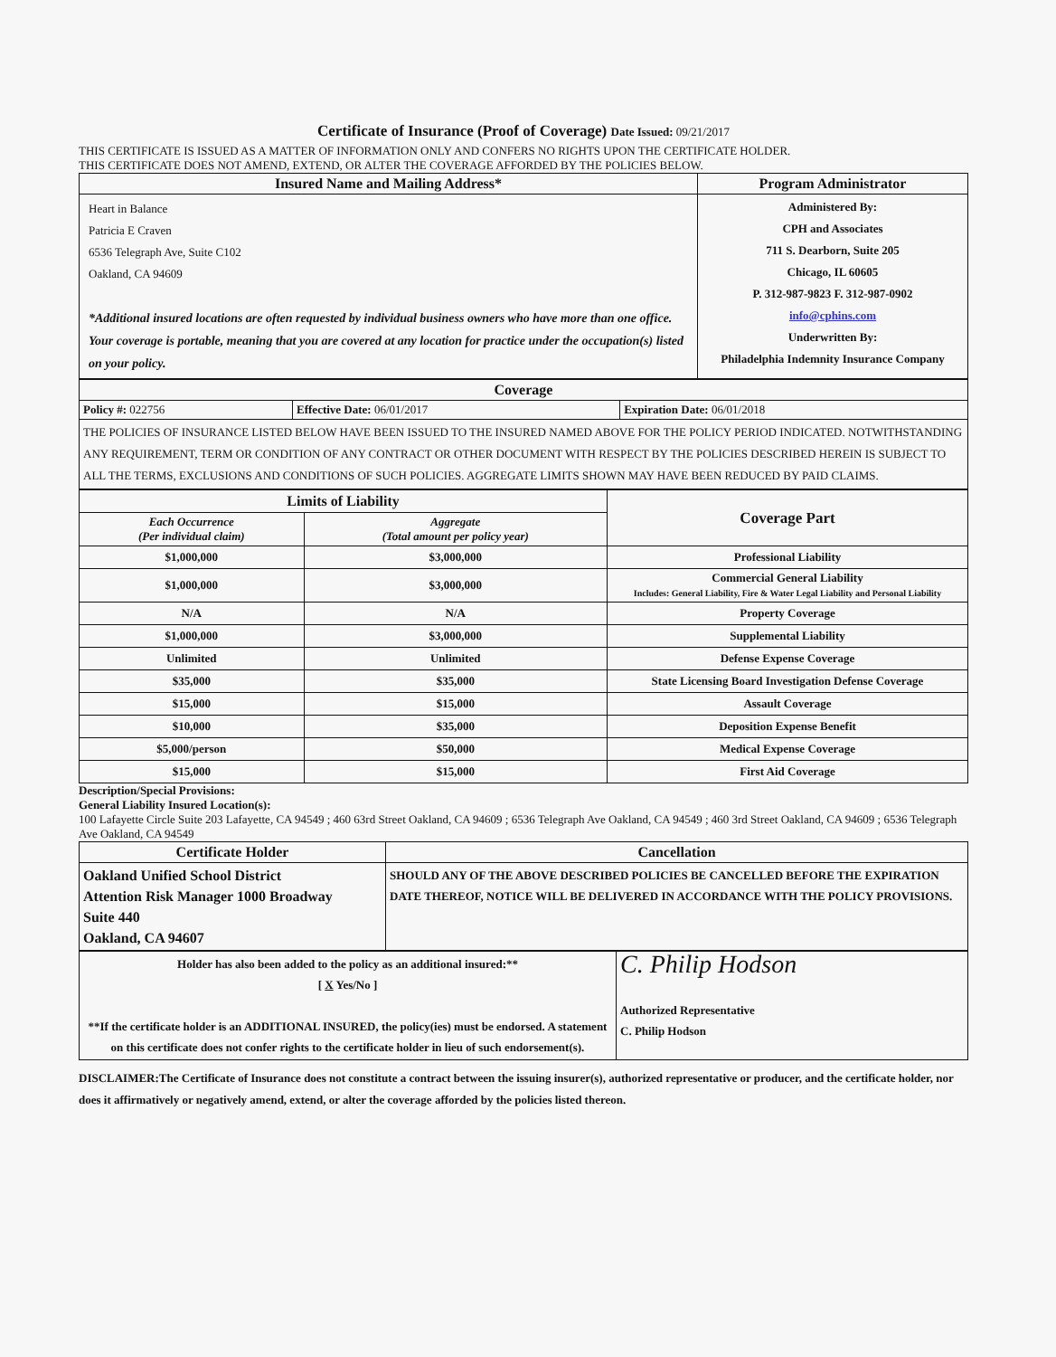Certificate of Insurance (Proof of Coverage) Date Issued: 09/21/2017
THIS CERTIFICATE IS ISSUED AS A MATTER OF INFORMATION ONLY AND CONFERS NO RIGHTS UPON THE CERTIFICATE HOLDER.
THIS CERTIFICATE DOES NOT AMEND, EXTEND, OR ALTER THE COVERAGE AFFORDED BY THE POLICIES BELOW.
| Insured Name and Mailing Address* | Program Administrator |
| --- | --- |
| Heart in Balance Patricia E Craven 6536 Telegraph Ave, Suite C102 Oakland, CA 94609 *Additional insured locations are often requested by individual business owners who have more than one office. Your coverage is portable, meaning that you are covered at any location for practice under the occupation(s) listed on your policy. | Administered By: CPH and Associates 711 S. Dearborn, Suite 205 Chicago, IL 60605 P. 312-987-9823 F. 312-987-0902 info@cphins.com Underwritten By: Philadelphia Indemnity Insurance Company |
| Coverage | | |
| --- | --- | --- |
| Policy #: 022756 | Effective Date: 06/01/2017 | Expiration Date: 06/01/2018 |
| THE POLICIES OF INSURANCE LISTED BELOW HAVE BEEN ISSUED TO THE INSURED NAMED ABOVE FOR THE POLICY PERIOD INDICATED. NOTWITHSTANDING ANY REQUIREMENT, TERM OR CONDITION OF ANY CONTRACT OR OTHER DOCUMENT WITH RESPECT BY THE POLICIES DESCRIBED HEREIN IS SUBJECT TO ALL THE TERMS, EXCLUSIONS AND CONDITIONS OF SUCH POLICIES. AGGREGATE LIMITS SHOWN MAY HAVE BEEN REDUCED BY PAID CLAIMS. | | |
| Limits of Liability | | Coverage Part |
| Each Occurrence (Per individual claim) | Aggregate (Total amount per policy year) | |
| $1,000,000 | $3,000,000 | Professional Liability |
| $1,000,000 | $3,000,000 | Commercial General Liability Includes: General Liability, Fire & Water Legal Liability and Personal Liability |
| N/A | N/A | Property Coverage |
| $1,000,000 | $3,000,000 | Supplemental Liability |
| Unlimited | Unlimited | Defense Expense Coverage |
| $35,000 | $35,000 | State Licensing Board Investigation Defense Coverage |
| $15,000 | $15,000 | Assault Coverage |
| $10,000 | $35,000 | Deposition Expense Benefit |
| $5,000/person | $50,000 | Medical Expense Coverage |
| $15,000 | $15,000 | First Aid Coverage |
Description/Special Provisions:
General Liability Insured Location(s):
100 Lafayette Circle Suite 203 Lafayette, CA 94549 ; 460 63rd Street Oakland, CA 94609 ; 6536 Telegraph Ave Oakland, CA 94549 ; 460 3rd Street Oakland, CA 94609 ; 6536 Telegraph Ave Oakland, CA 94549
| Certificate Holder | Cancellation |
| --- | --- |
| Oakland Unified School District Attention Risk Manager 1000 Broadway Suite 440 Oakland, CA 94607 | SHOULD ANY OF THE ABOVE DESCRIBED POLICIES BE CANCELLED BEFORE THE EXPIRATION DATE THEREOF, NOTICE WILL BE DELIVERED IN ACCORDANCE WITH THE POLICY PROVISIONS. |
| Holder has also been added to the policy as an additional insured:** [ X Yes/No ] **If the certificate holder is an ADDITIONAL INSURED, the policy(ies) must be endorsed. A statement on this certificate does not confer rights to the certificate holder in lieu of such endorsement(s). | C. Philip Hodson Authorized Representative C. Philip Hodson |
DISCLAIMER:The Certificate of Insurance does not constitute a contract between the issuing insurer(s), authorized representative or producer, and the certificate holder, nor does it affirmatively or negatively amend, extend, or alter the coverage afforded by the policies listed thereon.